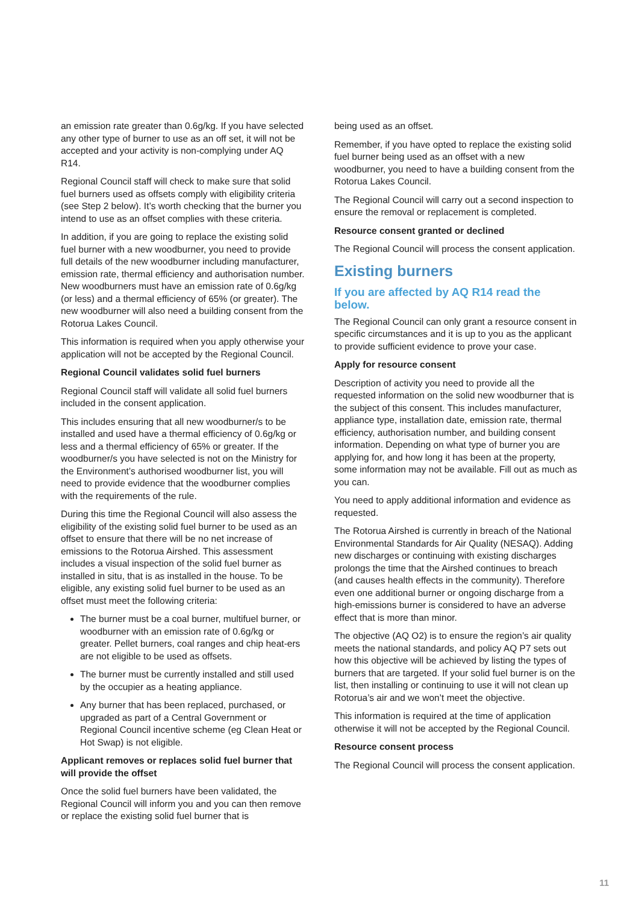an emission rate greater than 0.6g/kg. If you have selected any other type of burner to use as an off set, it will not be accepted and your activity is non-complying under AQ R14.
Regional Council staff will check to make sure that solid fuel burners used as offsets comply with eligibility criteria (see Step 2 below). It’s worth checking that the burner you intend to use as an offset complies with these criteria.
In addition, if you are going to replace the existing solid fuel burner with a new woodburner, you need to provide full details of the new woodburner including manufacturer, emission rate, thermal efficiency and authorisation number. New woodburners must have an emission rate of 0.6g/kg (or less) and a thermal efficiency of 65% (or greater). The new woodburner will also need a building consent from the Rotorua Lakes Council.
This information is required when you apply otherwise your application will not be accepted by the Regional Council.
Regional Council validates solid fuel burners
Regional Council staff will validate all solid fuel burners included in the consent application.
This includes ensuring that all new woodburner/s to be installed and used have a thermal efficiency of 0.6g/kg or less and a thermal efficiency of 65% or greater. If the woodburner/s you have selected is not on the Ministry for the Environment’s authorised woodburner list, you will need to provide evidence that the woodburner complies with the requirements of the rule.
During this time the Regional Council will also assess the eligibility of the existing solid fuel burner to be used as an offset to ensure that there will be no net increase of emissions to the Rotorua Airshed. This assessment includes a visual inspection of the solid fuel burner as installed in situ, that is as installed in the house. To be eligible, any existing solid fuel burner to be used as an offset must meet the following criteria:
The burner must be a coal burner, multifuel burner, or woodburner with an emission rate of 0.6g/kg or greater. Pellet burners, coal ranges and chip heat-ers are not eligible to be used as offsets.
The burner must be currently installed and still used by the occupier as a heating appliance.
Any burner that has been replaced, purchased, or upgraded as part of a Central Government or Regional Council incentive scheme (eg Clean Heat or Hot Swap) is not eligible.
Applicant removes or replaces solid fuel burner that will provide the offset
Once the solid fuel burners have been validated, the Regional Council will inform you and you can then remove or replace the existing solid fuel burner that is
being used as an offset.
Remember, if you have opted to replace the existing solid fuel burner being used as an offset with a new woodburner, you need to have a building consent from the Rotorua Lakes Council.
The Regional Council will carry out a second inspection to ensure the removal or replacement is completed.
Resource consent granted or declined
The Regional Council will process the consent application.
Existing burners
If you are affected by AQ R14 read the below.
The Regional Council can only grant a resource consent in specific circumstances and it is up to you as the applicant to provide sufficient evidence to prove your case.
Apply for resource consent
Description of activity you need to provide all the requested information on the solid new woodburner that is the subject of this consent. This includes manufacturer, appliance type, installation date, emission rate, thermal efficiency, authorisation number, and building consent information. Depending on what type of burner you are applying for, and how long it has been at the property, some information may not be available. Fill out as much as you can.
You need to apply additional information and evidence as requested.
The Rotorua Airshed is currently in breach of the National Environmental Standards for Air Quality (NESAQ). Adding new discharges or continuing with existing discharges prolongs the time that the Airshed continues to breach (and causes health effects in the community). Therefore even one additional burner or ongoing discharge from a high-emissions burner is considered to have an adverse effect that is more than minor.
The objective (AQ O2) is to ensure the region’s air quality meets the national standards, and policy AQ P7 sets out how this objective will be achieved by listing the types of burners that are targeted. If your solid fuel burner is on the list, then installing or continuing to use it will not clean up Rotorua’s air and we won’t meet the objective.
This information is required at the time of application otherwise it will not be accepted by the Regional Council.
Resource consent process
The Regional Council will process the consent application.
11